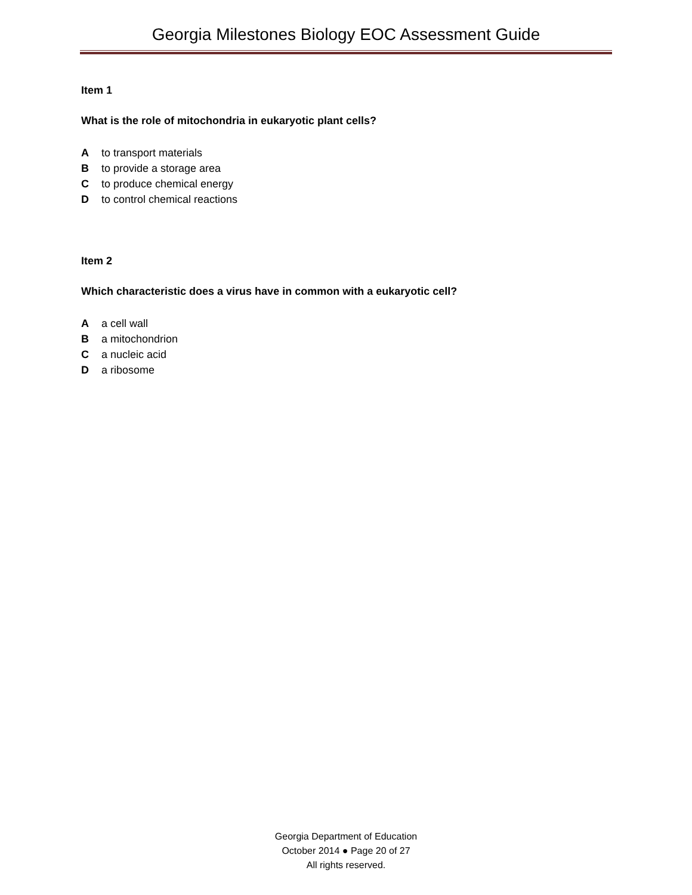Georgia Milestones Biology EOC Assessment Guide
Item 1
What is the role of mitochondria in eukaryotic plant cells?
Ato transport materials
Bto provide a storage area
Cto produce chemical energy
Dto control chemical reactions
Item 2
Which characteristic does a virus have in common with a eukaryotic cell?
Aa cell wall
Ba mitochondrion
Ca nucleic acid
Da ribosome
Georgia Department of Education
October 2014 ● Page 20 of 27
All rights reserved.